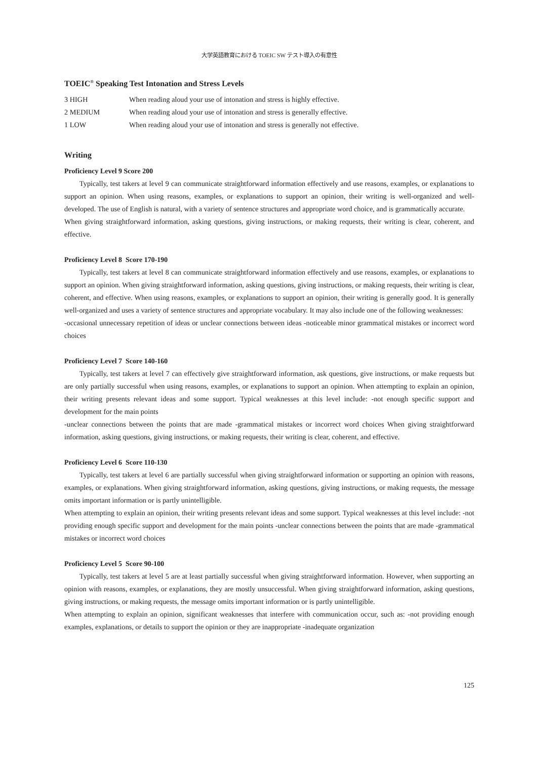大学英語教育における TOEIC SW テスト導入の有意性
TOEIC<sup>®</sup> Speaking Test Intonation and Stress Levels
3 HIGH When reading aloud your use of intonation and stress is highly effective.
2 MEDIUM When reading aloud your use of intonation and stress is generally effective.
1 LOW When reading aloud your use of intonation and stress is generally not effective.
Writing
Proficiency Level 9 Score 200
Typically, test takers at level 9 can communicate straightforward information effectively and use reasons, examples, or explanations to support an opinion. When using reasons, examples, or explanations to support an opinion, their writing is well-organized and well-developed. The use of English is natural, with a variety of sentence structures and appropriate word choice, and is grammatically accurate.
When giving straightforward information, asking questions, giving instructions, or making requests, their writing is clear, coherent, and effective.
Proficiency Level 8 Score 170-190
Typically, test takers at level 8 can communicate straightforward information effectively and use reasons, examples, or explanations to support an opinion. When giving straightforward information, asking questions, giving instructions, or making requests, their writing is clear, coherent, and effective. When using reasons, examples, or explanations to support an opinion, their writing is generally good. It is generally well-organized and uses a variety of sentence structures and appropriate vocabulary. It may also include one of the following weaknesses:
-occasional unnecessary repetition of ideas or unclear connections between ideas -noticeable minor grammatical mistakes or incorrect word choices
Proficiency Level 7 Score 140-160
Typically, test takers at level 7 can effectively give straightforward information, ask questions, give instructions, or make requests but are only partially successful when using reasons, examples, or explanations to support an opinion. When attempting to explain an opinion, their writing presents relevant ideas and some support. Typical weaknesses at this level include: -not enough specific support and development for the main points
-unclear connections between the points that are made -grammatical mistakes or incorrect word choices When giving straightforward information, asking questions, giving instructions, or making requests, their writing is clear, coherent, and effective.
Proficiency Level 6 Score 110-130
Typically, test takers at level 6 are partially successful when giving straightforward information or supporting an opinion with reasons, examples, or explanations. When giving straightforward information, asking questions, giving instructions, or making requests, the message omits important information or is partly unintelligible.
When attempting to explain an opinion, their writing presents relevant ideas and some support. Typical weaknesses at this level include: -not providing enough specific support and development for the main points -unclear connections between the points that are made -grammatical mistakes or incorrect word choices
Proficiency Level 5 Score 90-100
Typically, test takers at level 5 are at least partially successful when giving straightforward information. However, when supporting an opinion with reasons, examples, or explanations, they are mostly unsuccessful. When giving straightforward information, asking questions, giving instructions, or making requests, the message omits important information or is partly unintelligible.
When attempting to explain an opinion, significant weaknesses that interfere with communication occur, such as: -not providing enough examples, explanations, or details to support the opinion or they are inappropriate -inadequate organization
125